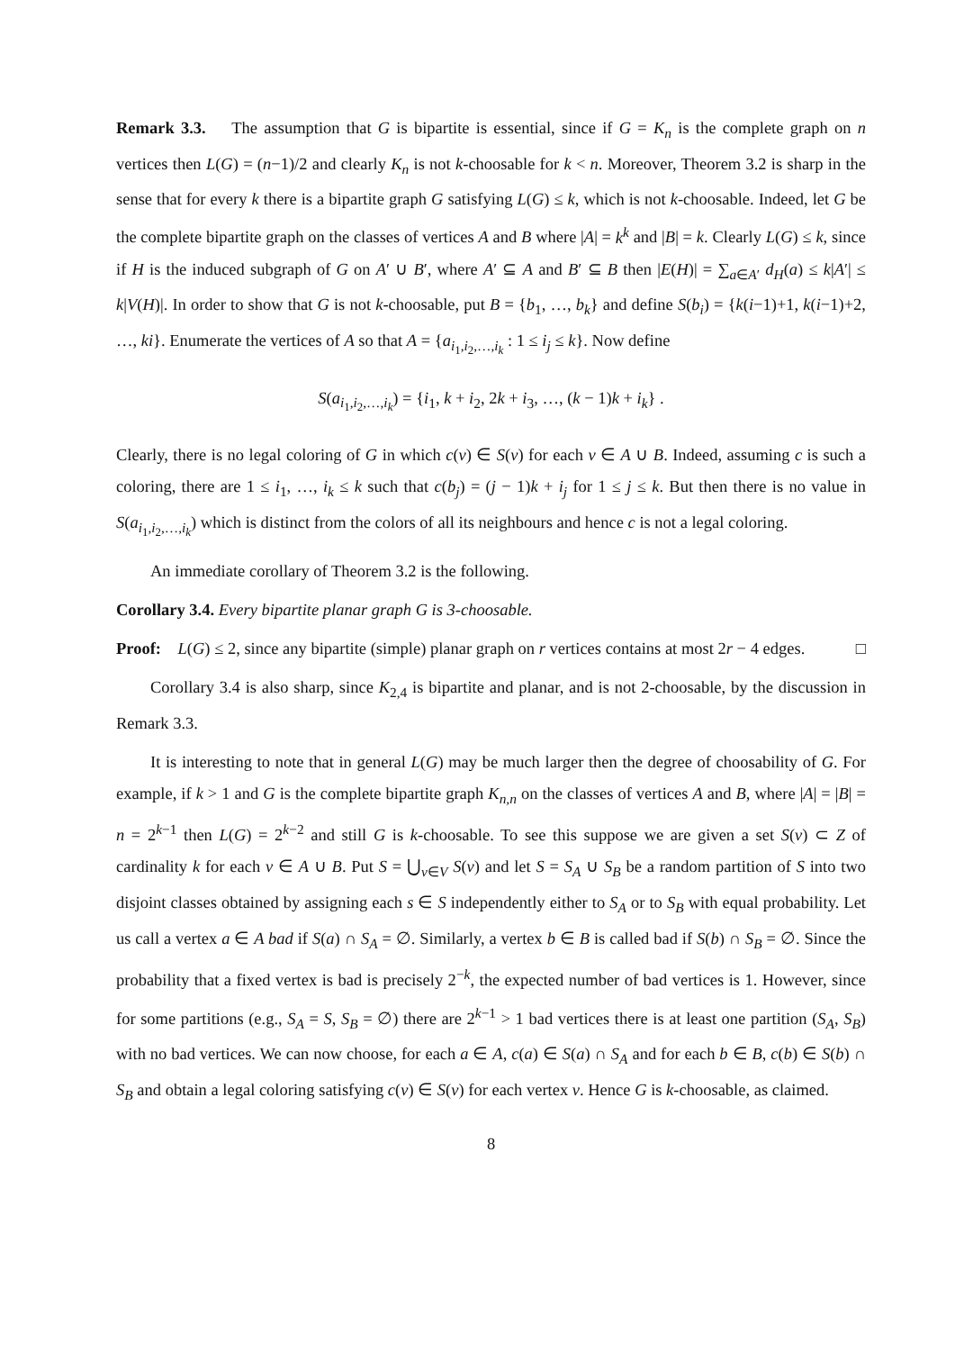Remark 3.3. The assumption that G is bipartite is essential, since if G = K<sub>n</sub> is the complete graph on n vertices then L(G) = (n−1)/2 and clearly K<sub>n</sub> is not k-choosable for k < n. Moreover, Theorem 3.2 is sharp in the sense that for every k there is a bipartite graph G satisfying L(G) ≤ k, which is not k-choosable. Indeed, let G be the complete bipartite graph on the classes of vertices A and B where |A| = k<sup>k</sup> and |B| = k. Clearly L(G) ≤ k, since if H is the induced subgraph of G on A′ ∪ B′, where A′ ⊆ A and B′ ⊆ B then |E(H)| = ∑<sub>a∈A′</sub> d<sub>H</sub>(a) ≤ k|A′| ≤ k|V(H)|. In order to show that G is not k-choosable, put B = {b<sub>1</sub>, …, b<sub>k</sub>} and define S(b<sub>i</sub>) = {k(i−1)+1, k(i−1)+2, …, ki}. Enumerate the vertices of A so that A = {a<sub>i<sub>1</sub>,i<sub>2</sub>,…,i<sub>k</sub></sub> : 1 ≤ i<sub>j</sub> ≤ k}. Now define
S(a<sub>i<sub>1</sub>,i<sub>2</sub>,…,i<sub>k</sub></sub>) = {i<sub>1</sub>, k + i<sub>2</sub>, 2k + i<sub>3</sub>, …, (k − 1)k + i<sub>k</sub>} .
Clearly, there is no legal coloring of G in which c(v) ∈ S(v) for each v ∈ A ∪ B. Indeed, assuming c is such a coloring, there are 1 ≤ i<sub>1</sub>, …, i<sub>k</sub> ≤ k such that c(b<sub>j</sub>) = (j − 1)k + i<sub>j</sub> for 1 ≤ j ≤ k. But then there is no value in S(a<sub>i<sub>1</sub>,i<sub>2</sub>,…,i<sub>k</sub></sub>) which is distinct from the colors of all its neighbours and hence c is not a legal coloring.
An immediate corollary of Theorem 3.2 is the following.
Corollary 3.4. Every bipartite planar graph G is 3-choosable.
Proof: L(G) ≤ 2, since any bipartite (simple) planar graph on r vertices contains at most 2r − 4 edges. □
Corollary 3.4 is also sharp, since K<sub>2,4</sub> is bipartite and planar, and is not 2-choosable, by the discussion in Remark 3.3.
It is interesting to note that in general L(G) may be much larger then the degree of choosability of G. For example, if k > 1 and G is the complete bipartite graph K<sub>n,n</sub> on the classes of vertices A and B, where |A| = |B| = n = 2<sup>k−1</sup> then L(G) = 2<sup>k−2</sup> and still G is k-choosable. To see this suppose we are given a set S(v) ⊂ Z of cardinality k for each v ∈ A ∪ B. Put S = ⋃<sub>v∈V</sub> S(v) and let S = S<sub>A</sub> ∪ S<sub>B</sub> be a random partition of S into two disjoint classes obtained by assigning each s ∈ S independently either to S<sub>A</sub> or to S<sub>B</sub> with equal probability. Let us call a vertex a ∈ A bad if S(a) ∩ S<sub>A</sub> = ∅. Similarly, a vertex b ∈ B is called bad if S(b) ∩ S<sub>B</sub> = ∅. Since the probability that a fixed vertex is bad is precisely 2<sup>−k</sup>, the expected number of bad vertices is 1. However, since for some partitions (e.g., S<sub>A</sub> = S, S<sub>B</sub> = ∅) there are 2<sup>k−1</sup> > 1 bad vertices there is at least one partition (S<sub>A</sub>, S<sub>B</sub>) with no bad vertices. We can now choose, for each a ∈ A, c(a) ∈ S(a) ∩ S<sub>A</sub> and for each b ∈ B, c(b) ∈ S(b) ∩ S<sub>B</sub> and obtain a legal coloring satisfying c(v) ∈ S(v) for each vertex v. Hence G is k-choosable, as claimed.
8